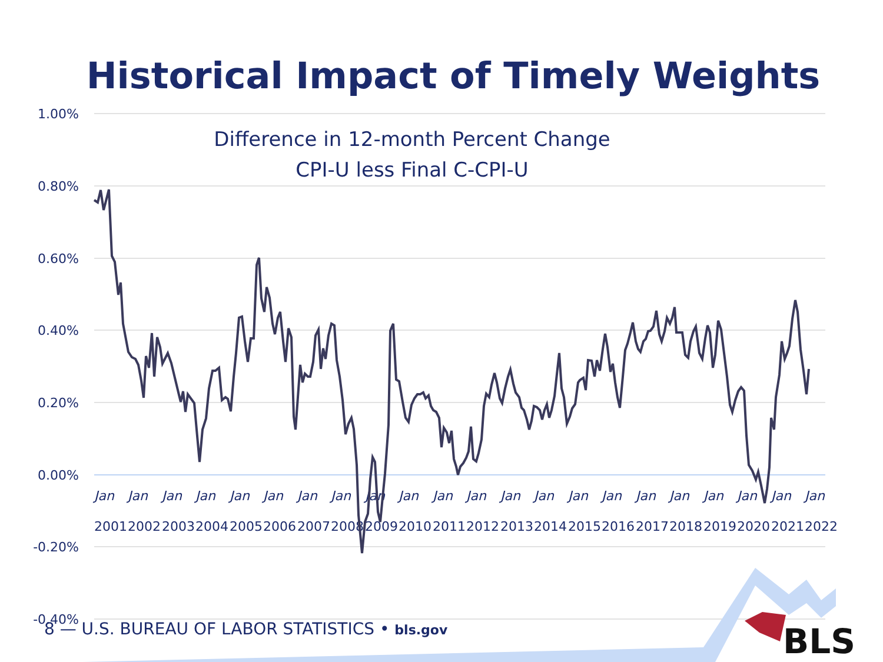Historical Impact of Timely Weights
Difference in 12-month Percent Change
CPI-U less Final C-CPI-U
1.00%
0.80%
0.60%
0.40%
0.20%
0.00%
-0.20%
-0.40%
Jan
Jan
Jan
Jan
Jan
Jan
Jan
Jan
Jan
Jan
Jan
Jan
Jan
Jan
Jan
Jan
Jan
Jan
Jan
Jan
Jan
Jan
2001
2002
2003
2004
2005
2006
2007
2008
2009
2010
2011
2012
2013
2014
2015
2016
2017
2018
2019
2020
2021
2022
BLS
8 — U.S. BUREAU OF LABOR STATISTICS • bls.gov